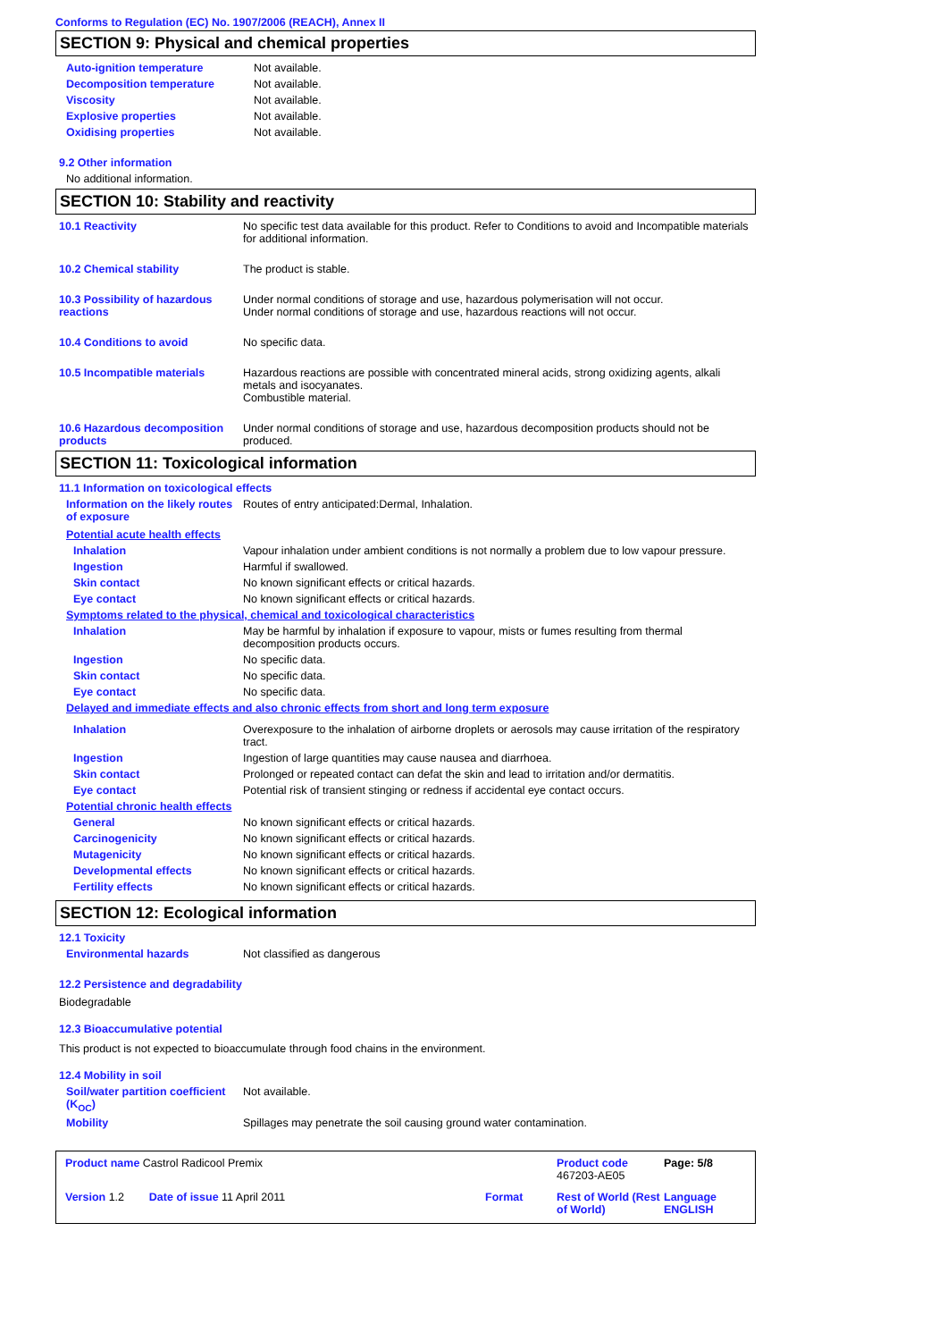Conforms to Regulation (EC) No. 1907/2006 (REACH), Annex II
SECTION 9: Physical and chemical properties
Auto-ignition temperature Not available.
Decomposition temperature Not available.
Viscosity Not available.
Explosive properties Not available.
Oxidising properties Not available.
9.2 Other information
No additional information.
SECTION 10: Stability and reactivity
10.1 Reactivity No specific test data available for this product. Refer to Conditions to avoid and Incompatible materials for additional information.
10.2 Chemical stability The product is stable.
10.3 Possibility of hazardous reactions
Under normal conditions of storage and use, hazardous polymerisation will not occur.
Under normal conditions of storage and use, hazardous reactions will not occur.
10.4 Conditions to avoid No specific data.
10.5 Incompatible materials Hazardous reactions are possible with concentrated mineral acids, strong oxidizing agents, alkali metals and isocyanates.
Combustible material.
10.6 Hazardous decomposition products
Under normal conditions of storage and use, hazardous decomposition products should not be produced.
SECTION 11: Toxicological information
11.1 Information on toxicological effects
Information on the likely routes of exposure
Routes of entry anticipated:Dermal, Inhalation.
Potential acute health effects
Inhalation Vapour inhalation under ambient conditions is not normally a problem due to low vapour pressure.
Ingestion Harmful if swallowed.
Skin contact No known significant effects or critical hazards.
Eye contact No known significant effects or critical hazards.
Symptoms related to the physical, chemical and toxicological characteristics
Inhalation May be harmful by inhalation if exposure to vapour, mists or fumes resulting from thermal decomposition products occurs.
Ingestion No specific data.
Skin contact No specific data.
Eye contact No specific data.
Delayed and immediate effects and also chronic effects from short and long term exposure
Inhalation Overexposure to the inhalation of airborne droplets or aerosols may cause irritation of the respiratory tract.
Ingestion Ingestion of large quantities may cause nausea and diarrhoea.
Skin contact Prolonged or repeated contact can defat the skin and lead to irritation and/or dermatitis.
Eye contact Potential risk of transient stinging or redness if accidental eye contact occurs.
Potential chronic health effects
General No known significant effects or critical hazards.
Carcinogenicity No known significant effects or critical hazards.
Mutagenicity No known significant effects or critical hazards.
Developmental effects No known significant effects or critical hazards.
Fertility effects No known significant effects or critical hazards.
SECTION 12: Ecological information
12.1 Toxicity
Environmental hazards Not classified as dangerous
12.2 Persistence and degradability
Biodegradable
12.3 Bioaccumulative potential
This product is not expected to bioaccumulate through food chains in the environment.
12.4 Mobility in soil
Soil/water partition coefficient (K<sub>OC</sub>)
Not available.
Mobility Spillages may penetrate the soil causing ground water contamination.
Product name Castrol Radicool Premix
Product code 467203-AE05
Page: 5/8
Version 1.2 Date of issue 11 April 2011
Format
Rest of World (Rest of World)
Language ENGLISH